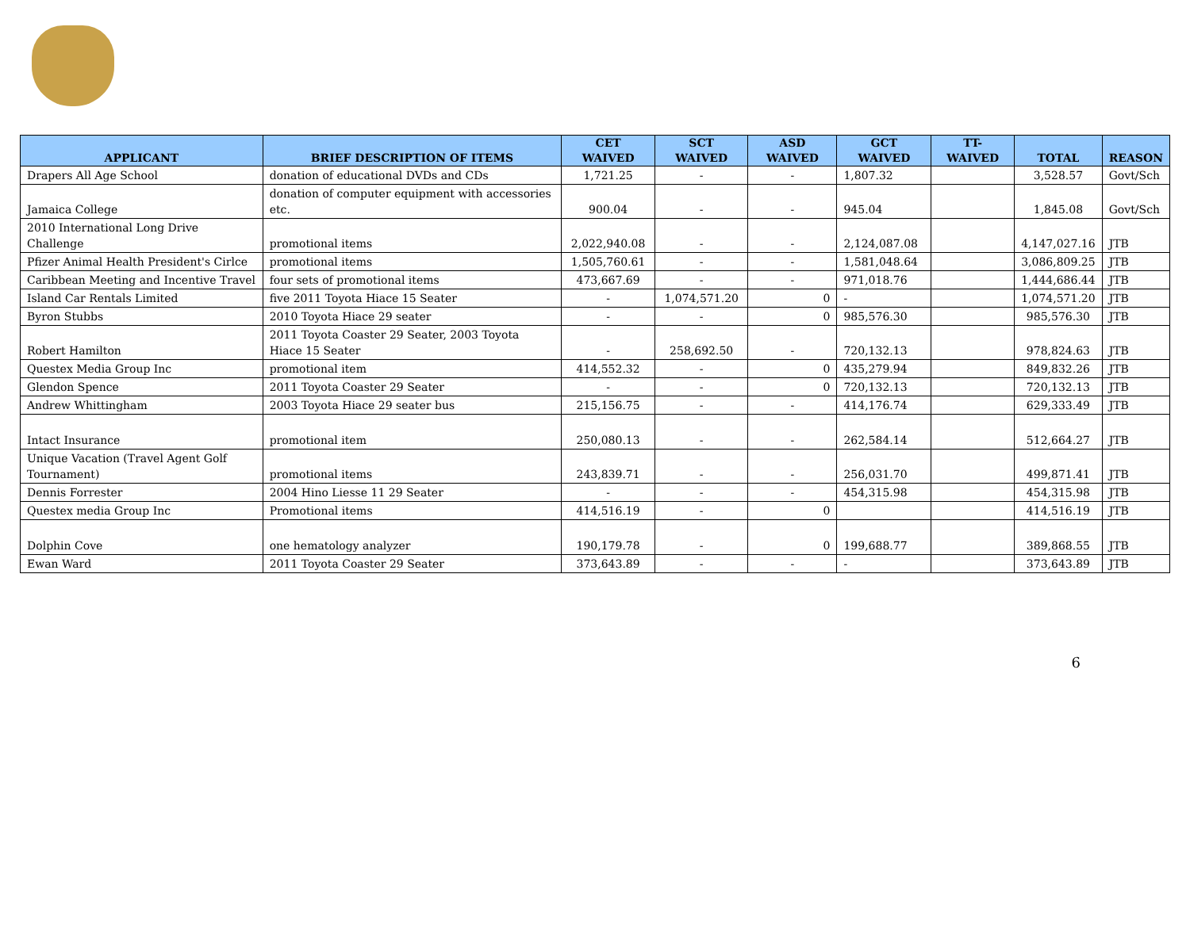| APPLICANT | BRIEF DESCRIPTION OF ITEMS | CET WAIVED | SCT WAIVED | ASD WAIVED | GCT WAIVED | TT- WAIVED | TOTAL | REASON |
| --- | --- | --- | --- | --- | --- | --- | --- | --- |
| Drapers All Age School | donation of educational DVDs and CDs | 1,721.25 | - | - | 1,807.32 | | 3,528.57 | Govt/Sch |
| Jamaica College | donation of computer equipment with accessories etc. | 900.04 | - | - | 945.04 | | 1,845.08 | Govt/Sch |
| 2010 International Long Drive Challenge | promotional items | 2,022,940.08 | - | - | 2,124,087.08 | | 4,147,027.16 | JTB |
| Pfizer Animal Health President's Cirlce | promotional items | 1,505,760.61 | - | - | 1,581,048.64 | | 3,086,809.25 | JTB |
| Caribbean Meeting and Incentive Travel | four sets of promotional items | 473,667.69 | - | - | 971,018.76 | | 1,444,686.44 | JTB |
| Island Car Rentals Limited | five 2011 Toyota Hiace 15 Seater | - | 1,074,571.20 | 0 | - | | 1,074,571.20 | JTB |
| Byron Stubbs | 2010 Toyota Hiace 29 seater | - | - | 0 | 985,576.30 | | 985,576.30 | JTB |
| Robert Hamilton | 2011 Toyota Coaster 29 Seater, 2003 Toyota Hiace 15 Seater | - | 258,692.50 | - | 720,132.13 | | 978,824.63 | JTB |
| Questex Media Group Inc | promotional item | 414,552.32 | - | 0 | 435,279.94 | | 849,832.26 | JTB |
| Glendon Spence | 2011 Toyota Coaster 29 Seater | - | - | 0 | 720,132.13 | | 720,132.13 | JTB |
| Andrew Whittingham | 2003 Toyota Hiace 29 seater bus | 215,156.75 | - | - | 414,176.74 | | 629,333.49 | JTB |
| Intact Insurance | promotional item | 250,080.13 | - | - | 262,584.14 | | 512,664.27 | JTB |
| Unique Vacation (Travel Agent Golf Tournament) | promotional items | 243,839.71 | - | - | 256,031.70 | | 499,871.41 | JTB |
| Dennis Forrester | 2004 Hino Liesse 11 29 Seater | - | - | - | 454,315.98 | | 454,315.98 | JTB |
| Questex media Group Inc | Promotional items | 414,516.19 | - | 0 | | | 414,516.19 | JTB |
| Dolphin Cove | one hematology analyzer | 190,179.78 | - | 0 | 199,688.77 | | 389,868.55 | JTB |
| Ewan Ward | 2011 Toyota Coaster 29 Seater | 373,643.89 | - | - | - | | 373,643.89 | JTB |
6